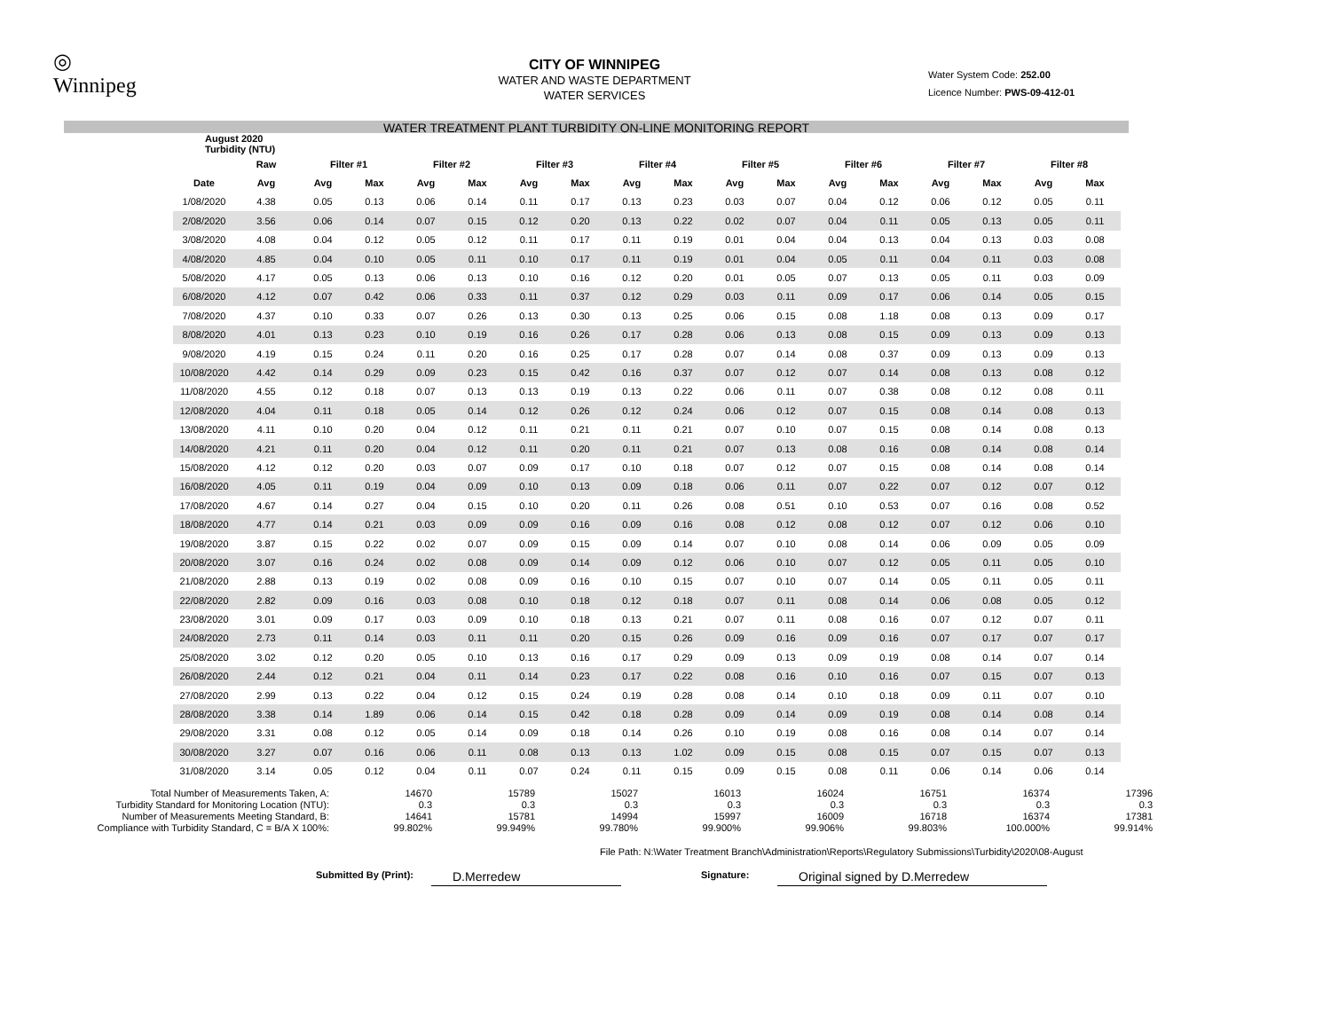◎
Winnipeg
CITY OF WINNIPEG
WATER AND WASTE DEPARTMENT
WATER SERVICES
Water System Code: 252.00
Licence Number: PWS-09-412-01
WATER TREATMENT PLANT TURBIDITY ON-LINE MONITORING REPORT
| August 2020 Turbidity (NTU) | | | | | | | | | | | | | | | | | |
| | Raw | Filter #1 | | Filter #2 | | Filter #3 | | Filter #4 | | Filter #5 | | Filter #6 | | Filter #7 | | Filter #8 | |
| Date | Avg | Avg | Max | Avg | Max | Avg | Max | Avg | Max | Avg | Max | Avg | Max | Avg | Max | Avg | Max |
| 1/08/2020 | 4.38 | 0.05 | 0.13 | 0.06 | 0.14 | 0.11 | 0.17 | 0.13 | 0.23 | 0.03 | 0.07 | 0.04 | 0.12 | 0.06 | 0.12 | 0.05 | 0.11 |
| 2/08/2020 | 3.56 | 0.06 | 0.14 | 0.07 | 0.15 | 0.12 | 0.20 | 0.13 | 0.22 | 0.02 | 0.07 | 0.04 | 0.11 | 0.05 | 0.13 | 0.05 | 0.11 |
| 3/08/2020 | 4.08 | 0.04 | 0.12 | 0.05 | 0.12 | 0.11 | 0.17 | 0.11 | 0.19 | 0.01 | 0.04 | 0.04 | 0.13 | 0.04 | 0.13 | 0.03 | 0.08 |
| 4/08/2020 | 4.85 | 0.04 | 0.10 | 0.05 | 0.11 | 0.10 | 0.17 | 0.11 | 0.19 | 0.01 | 0.04 | 0.05 | 0.11 | 0.04 | 0.11 | 0.03 | 0.08 |
| 5/08/2020 | 4.17 | 0.05 | 0.13 | 0.06 | 0.13 | 0.10 | 0.16 | 0.12 | 0.20 | 0.01 | 0.05 | 0.07 | 0.13 | 0.05 | 0.11 | 0.03 | 0.09 |
| 6/08/2020 | 4.12 | 0.07 | 0.42 | 0.06 | 0.33 | 0.11 | 0.37 | 0.12 | 0.29 | 0.03 | 0.11 | 0.09 | 0.17 | 0.06 | 0.14 | 0.05 | 0.15 |
| 7/08/2020 | 4.37 | 0.10 | 0.33 | 0.07 | 0.26 | 0.13 | 0.30 | 0.13 | 0.25 | 0.06 | 0.15 | 0.08 | 1.18 | 0.08 | 0.13 | 0.09 | 0.17 |
| 8/08/2020 | 4.01 | 0.13 | 0.23 | 0.10 | 0.19 | 0.16 | 0.26 | 0.17 | 0.28 | 0.06 | 0.13 | 0.08 | 0.15 | 0.09 | 0.13 | 0.09 | 0.13 |
| 9/08/2020 | 4.19 | 0.15 | 0.24 | 0.11 | 0.20 | 0.16 | 0.25 | 0.17 | 0.28 | 0.07 | 0.14 | 0.08 | 0.37 | 0.09 | 0.13 | 0.09 | 0.13 |
| 10/08/2020 | 4.42 | 0.14 | 0.29 | 0.09 | 0.23 | 0.15 | 0.42 | 0.16 | 0.37 | 0.07 | 0.12 | 0.07 | 0.14 | 0.08 | 0.13 | 0.08 | 0.12 |
| 11/08/2020 | 4.55 | 0.12 | 0.18 | 0.07 | 0.13 | 0.13 | 0.19 | 0.13 | 0.22 | 0.06 | 0.11 | 0.07 | 0.38 | 0.08 | 0.12 | 0.08 | 0.11 |
| 12/08/2020 | 4.04 | 0.11 | 0.18 | 0.05 | 0.14 | 0.12 | 0.26 | 0.12 | 0.24 | 0.06 | 0.12 | 0.07 | 0.15 | 0.08 | 0.14 | 0.08 | 0.13 |
| 13/08/2020 | 4.11 | 0.10 | 0.20 | 0.04 | 0.12 | 0.11 | 0.21 | 0.11 | 0.21 | 0.07 | 0.10 | 0.07 | 0.15 | 0.08 | 0.14 | 0.08 | 0.13 |
| 14/08/2020 | 4.21 | 0.11 | 0.20 | 0.04 | 0.12 | 0.11 | 0.20 | 0.11 | 0.21 | 0.07 | 0.13 | 0.08 | 0.16 | 0.08 | 0.14 | 0.08 | 0.14 |
| 15/08/2020 | 4.12 | 0.12 | 0.20 | 0.03 | 0.07 | 0.09 | 0.17 | 0.10 | 0.18 | 0.07 | 0.12 | 0.07 | 0.15 | 0.08 | 0.14 | 0.08 | 0.14 |
| 16/08/2020 | 4.05 | 0.11 | 0.19 | 0.04 | 0.09 | 0.10 | 0.13 | 0.09 | 0.18 | 0.06 | 0.11 | 0.07 | 0.22 | 0.07 | 0.12 | 0.07 | 0.12 |
| 17/08/2020 | 4.67 | 0.14 | 0.27 | 0.04 | 0.15 | 0.10 | 0.20 | 0.11 | 0.26 | 0.08 | 0.51 | 0.10 | 0.53 | 0.07 | 0.16 | 0.08 | 0.52 |
| 18/08/2020 | 4.77 | 0.14 | 0.21 | 0.03 | 0.09 | 0.09 | 0.16 | 0.09 | 0.16 | 0.08 | 0.12 | 0.08 | 0.12 | 0.07 | 0.12 | 0.06 | 0.10 |
| 19/08/2020 | 3.87 | 0.15 | 0.22 | 0.02 | 0.07 | 0.09 | 0.15 | 0.09 | 0.14 | 0.07 | 0.10 | 0.08 | 0.14 | 0.06 | 0.09 | 0.05 | 0.09 |
| 20/08/2020 | 3.07 | 0.16 | 0.24 | 0.02 | 0.08 | 0.09 | 0.14 | 0.09 | 0.12 | 0.06 | 0.10 | 0.07 | 0.12 | 0.05 | 0.11 | 0.05 | 0.10 |
| 21/08/2020 | 2.88 | 0.13 | 0.19 | 0.02 | 0.08 | 0.09 | 0.16 | 0.10 | 0.15 | 0.07 | 0.10 | 0.07 | 0.14 | 0.05 | 0.11 | 0.05 | 0.11 |
| 22/08/2020 | 2.82 | 0.09 | 0.16 | 0.03 | 0.08 | 0.10 | 0.18 | 0.12 | 0.18 | 0.07 | 0.11 | 0.08 | 0.14 | 0.06 | 0.08 | 0.05 | 0.12 |
| 23/08/2020 | 3.01 | 0.09 | 0.17 | 0.03 | 0.09 | 0.10 | 0.18 | 0.13 | 0.21 | 0.07 | 0.11 | 0.08 | 0.16 | 0.07 | 0.12 | 0.07 | 0.11 |
| 24/08/2020 | 2.73 | 0.11 | 0.14 | 0.03 | 0.11 | 0.11 | 0.20 | 0.15 | 0.26 | 0.09 | 0.16 | 0.09 | 0.16 | 0.07 | 0.17 | 0.07 | 0.17 |
| 25/08/2020 | 3.02 | 0.12 | 0.20 | 0.05 | 0.10 | 0.13 | 0.16 | 0.17 | 0.29 | 0.09 | 0.13 | 0.09 | 0.19 | 0.08 | 0.14 | 0.07 | 0.14 |
| 26/08/2020 | 2.44 | 0.12 | 0.21 | 0.04 | 0.11 | 0.14 | 0.23 | 0.17 | 0.22 | 0.08 | 0.16 | 0.10 | 0.16 | 0.07 | 0.15 | 0.07 | 0.13 |
| 27/08/2020 | 2.99 | 0.13 | 0.22 | 0.04 | 0.12 | 0.15 | 0.24 | 0.19 | 0.28 | 0.08 | 0.14 | 0.10 | 0.18 | 0.09 | 0.11 | 0.07 | 0.10 |
| 28/08/2020 | 3.38 | 0.14 | 1.89 | 0.06 | 0.14 | 0.15 | 0.42 | 0.18 | 0.28 | 0.09 | 0.14 | 0.09 | 0.19 | 0.08 | 0.14 | 0.08 | 0.14 |
| 29/08/2020 | 3.31 | 0.08 | 0.12 | 0.05 | 0.14 | 0.09 | 0.18 | 0.14 | 0.26 | 0.10 | 0.19 | 0.08 | 0.16 | 0.08 | 0.14 | 0.07 | 0.14 |
| 30/08/2020 | 3.27 | 0.07 | 0.16 | 0.06 | 0.11 | 0.08 | 0.13 | 0.13 | 1.02 | 0.09 | 0.15 | 0.08 | 0.15 | 0.07 | 0.15 | 0.07 | 0.13 |
| 31/08/2020 | 3.14 | 0.05 | 0.12 | 0.04 | 0.11 | 0.07 | 0.24 | 0.11 | 0.15 | 0.09 | 0.15 | 0.08 | 0.11 | 0.06 | 0.14 | 0.06 | 0.14 |
| Total Number of Measurements Taken, A: | 14670 | 15789 | 15027 | 16013 | 16024 | 16751 | 16374 | 17396 |
| Turbidity Standard for Monitoring Location (NTU): | 0.3 | 0.3 | 0.3 | 0.3 | 0.3 | 0.3 | 0.3 | 0.3 |
| Number of Measurements Meeting Standard, B: | 14641 | 15781 | 14994 | 15997 | 16009 | 16718 | 16374 | 17381 |
| Compliance with Turbidity Standard, C = B/A X 100%: | 99.802% | 99.949% | 99.780% | 99.900% | 99.906% | 99.803% | 100.000% | 99.914% |
File Path: N:\Water Treatment Branch\Administration\Reports\Regulatory Submissions\Turbidity\2020\08-August
Submitted By (Print): D.Merredew Signature: Original signed by D.Merredew